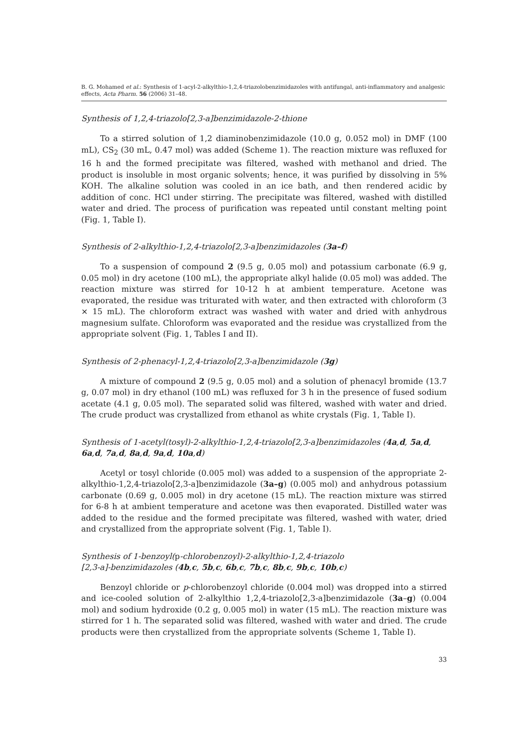B. G. Mohamed et al.: Synthesis of 1-acyl-2-alkylthio-1,2,4-triazolobenzimidazoles with antifungal, anti-inflammatory and analgesic effects, Acta Pharm. 56 (2006) 31–48.
Synthesis of 1,2,4-triazolo[2,3-a]benzimidazole-2-thione
To a stirred solution of 1,2 diaminobenzimidazole (10.0 g, 0.052 mol) in DMF (100 mL), CS<sub>2</sub> (30 mL, 0.47 mol) was added (Scheme 1). The reaction mixture was refluxed for 16 h and the formed precipitate was filtered, washed with methanol and dried. The product is insoluble in most organic solvents; hence, it was purified by dissolving in 5% KOH. The alkaline solution was cooled in an ice bath, and then rendered acidic by addition of conc. HCl under stirring. The precipitate was filtered, washed with distilled water and dried. The process of purification was repeated until constant melting point (Fig. 1, Table I).
Synthesis of 2-alkylthio-1,2,4-triazolo[2,3-a]benzimidazoles (3a–f)
To a suspension of compound 2 (9.5 g, 0.05 mol) and potassium carbonate (6.9 g, 0.05 mol) in dry acetone (100 mL), the appropriate alkyl halide (0.05 mol) was added. The reaction mixture was stirred for 10-12 h at ambient temperature. Acetone was evaporated, the residue was triturated with water, and then extracted with chloroform (3 × 15 mL). The chloroform extract was washed with water and dried with anhydrous magnesium sulfate. Chloroform was evaporated and the residue was crystallized from the appropriate solvent (Fig. 1, Tables I and II).
Synthesis of 2-phenacyl-1,2,4-triazolo[2,3-a]benzimidazole (3g)
A mixture of compound 2 (9.5 g, 0.05 mol) and a solution of phenacyl bromide (13.7 g, 0.07 mol) in dry ethanol (100 mL) was refluxed for 3 h in the presence of fused sodium acetate (4.1 g, 0.05 mol). The separated solid was filtered, washed with water and dried. The crude product was crystallized from ethanol as white crystals (Fig. 1, Table I).
Synthesis of 1-acetyl(tosyl)-2-alkylthio-1,2,4-triazolo[2,3-a]benzimidazoles (4a,d, 5a,d, 6a,d, 7a,d, 8a,d, 9a,d, 10a,d)
Acetyl or tosyl chloride (0.005 mol) was added to a suspension of the appropriate 2-alkylthio-1,2,4-triazolo[2,3-a]benzimidazole (3a–g) (0.005 mol) and anhydrous potassium carbonate (0.69 g, 0.005 mol) in dry acetone (15 mL). The reaction mixture was stirred for 6-8 h at ambient temperature and acetone was then evaporated. Distilled water was added to the residue and the formed precipitate was filtered, washed with water, dried and crystallized from the appropriate solvent (Fig. 1, Table I).
Synthesis of 1-benzoyl(p-chlorobenzoyl)-2-alkylthio-1,2,4-triazolo
[2,3-a]-benzimidazoles (4b,c, 5b,c, 6b,c, 7b,c, 8b,c, 9b,c, 10b,c)
Benzoyl chloride or p-chlorobenzoyl chloride (0.004 mol) was dropped into a stirred and ice-cooled solution of 2-alkylthio 1,2,4-triazolo[2,3-a]benzimidazole (3a–g) (0.004 mol) and sodium hydroxide (0.2 g, 0.005 mol) in water (15 mL). The reaction mixture was stirred for 1 h. The separated solid was filtered, washed with water and dried. The crude products were then crystallized from the appropriate solvents (Scheme 1, Table I).
33